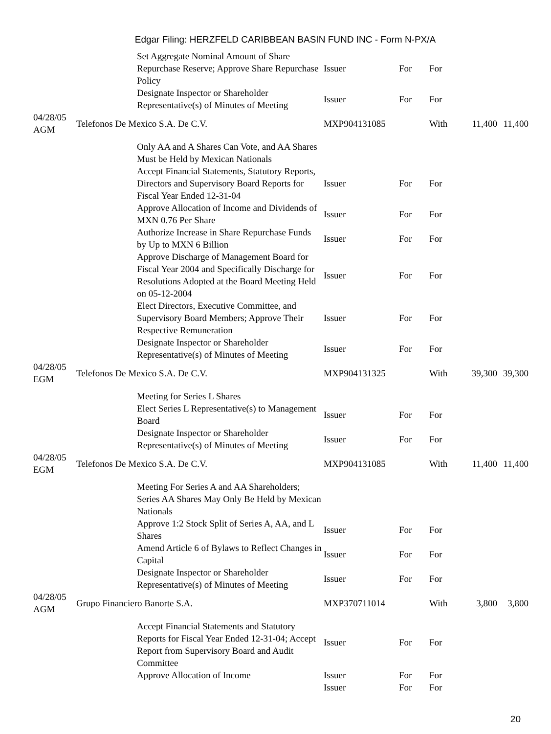Edgar Filing: HERZFELD CARIBBEAN BASIN FUND INC - Form N-PX/A
| | | Set Aggregate Nominal Amount of Share Repurchase Reserve; Approve Share Repurchase Policy | Issuer | For | For | | |
| | | Designate Inspector or Shareholder Representative(s) of Minutes of Meeting | Issuer | For | For | | |
| 04/28/05 AGM | Telefonos De Mexico S.A. De C.V. | | MXP904131085 | | With | 11,400 | 11,400 |
| | | Only AA and A Shares Can Vote, and AA Shares Must be Held by Mexican Nationals | | | | | |
| | | Accept Financial Statements, Statutory Reports, Directors and Supervisory Board Reports for Fiscal Year Ended 12-31-04 | Issuer | For | For | | |
| | | Approve Allocation of Income and Dividends of MXN 0.76 Per Share | Issuer | For | For | | |
| | | Authorize Increase in Share Repurchase Funds by Up to MXN 6 Billion | Issuer | For | For | | |
| | | Approve Discharge of Management Board for Fiscal Year 2004 and Specifically Discharge for Resolutions Adopted at the Board Meeting Held on 05-12-2004 | Issuer | For | For | | |
| | | Elect Directors, Executive Committee, and Supervisory Board Members; Approve Their Respective Remuneration | Issuer | For | For | | |
| | | Designate Inspector or Shareholder Representative(s) of Minutes of Meeting | Issuer | For | For | | |
| 04/28/05 EGM | Telefonos De Mexico S.A. De C.V. | | MXP904131325 | | With | 39,300 | 39,300 |
| | | Meeting for Series L Shares | | | | | |
| | | Elect Series L Representative(s) to Management Board | Issuer | For | For | | |
| | | Designate Inspector or Shareholder Representative(s) of Minutes of Meeting | Issuer | For | For | | |
| 04/28/05 EGM | Telefonos De Mexico S.A. De C.V. | | MXP904131085 | | With | 11,400 | 11,400 |
| | | Meeting For Series A and AA Shareholders; Series AA Shares May Only Be Held by Mexican Nationals | | | | | |
| | | Approve 1:2 Stock Split of Series A, AA, and L Shares | Issuer | For | For | | |
| | | Amend Article 6 of Bylaws to Reflect Changes in Capital | Issuer | For | For | | |
| | | Designate Inspector or Shareholder Representative(s) of Minutes of Meeting | Issuer | For | For | | |
| 04/28/05 AGM | Grupo Financiero Banorte S.A. | | MXP370711014 | | With | 3,800 | 3,800 |
| | | Accept Financial Statements and Statutory Reports for Fiscal Year Ended 12-31-04; Accept Report from Supervisory Board and Audit Committee | Issuer | For | For | | |
| | | Approve Allocation of Income | Issuer | For | For | | |
| | | | Issuer | For | For | | |
20